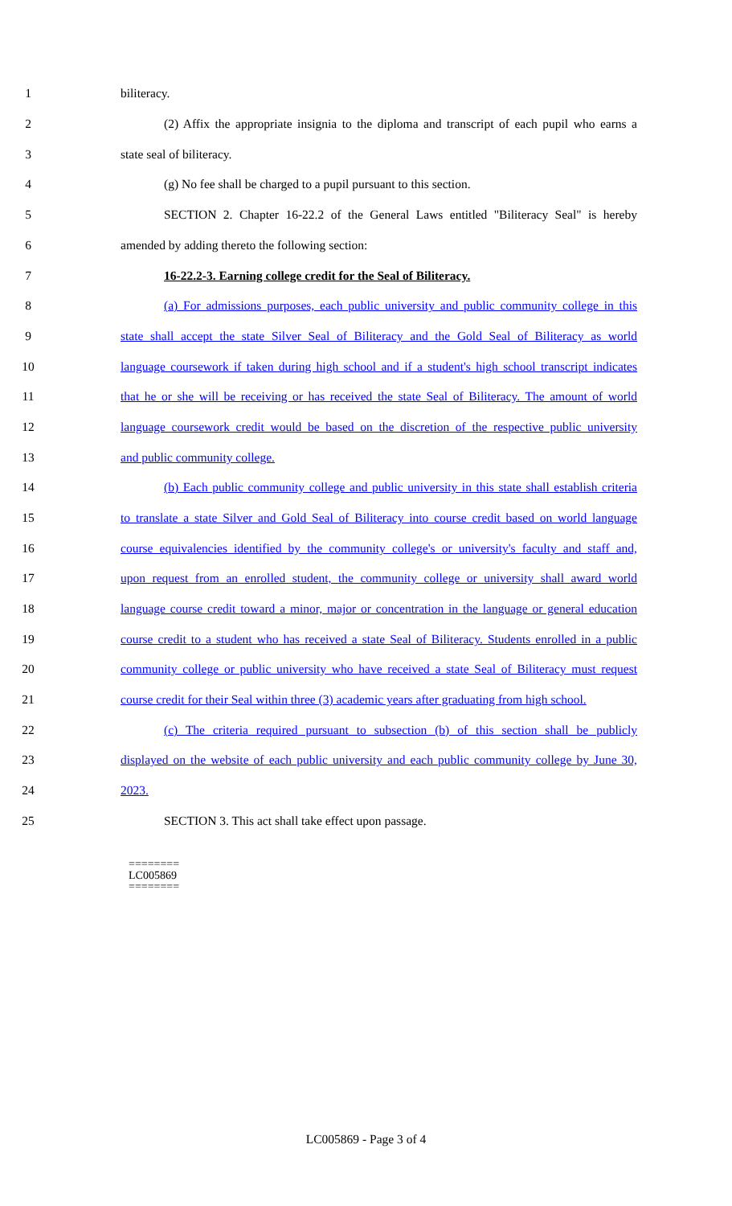1 biliteracy.
2 (2) Affix the appropriate insignia to the diploma and transcript of each pupil who earns a
3 state seal of biliteracy.
4 (g) No fee shall be charged to a pupil pursuant to this section.
5 SECTION 2. Chapter 16-22.2 of the General Laws entitled "Biliteracy Seal" is hereby
6 amended by adding thereto the following section:
7 16-22.2-3. Earning college credit for the Seal of Biliteracy.
8 (a) For admissions purposes, each public university and public community college in this
9 state shall accept the state Silver Seal of Biliteracy and the Gold Seal of Biliteracy as world
10 language coursework if taken during high school and if a student's high school transcript indicates
11 that he or she will be receiving or has received the state Seal of Biliteracy. The amount of world
12 language coursework credit would be based on the discretion of the respective public university
13 and public community college.
14 (b) Each public community college and public university in this state shall establish criteria
15 to translate a state Silver and Gold Seal of Biliteracy into course credit based on world language
16 course equivalencies identified by the community college's or university's faculty and staff and,
17 upon request from an enrolled student, the community college or university shall award world
18 language course credit toward a minor, major or concentration in the language or general education
19 course credit to a student who has received a state Seal of Biliteracy. Students enrolled in a public
20 community college or public university who have received a state Seal of Biliteracy must request
21 course credit for their Seal within three (3) academic years after graduating from high school.
22 (c) The criteria required pursuant to subsection (b) of this section shall be publicly
23 displayed on the website of each public university and each public community college by June 30,
24 2023.
25 SECTION 3. This act shall take effect upon passage.
========
LC005869
========
LC005869 - Page 3 of 4